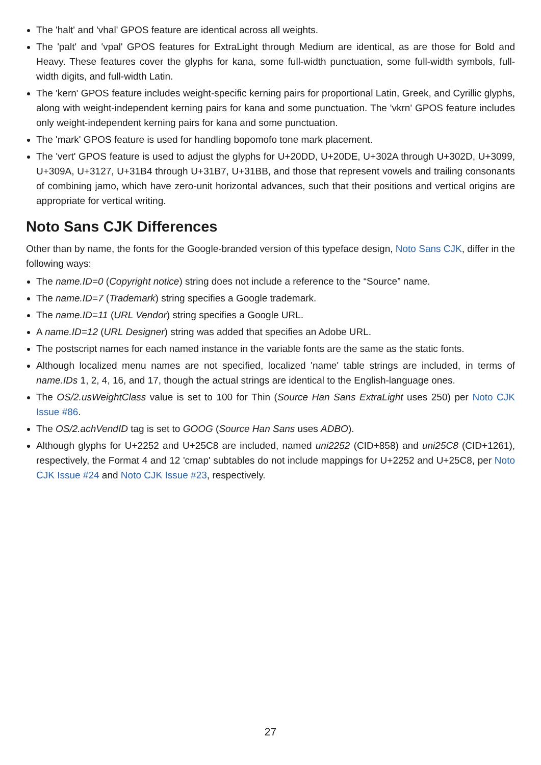The 'halt' and 'vhal' GPOS feature are identical across all weights.
The 'palt' and 'vpal' GPOS features for ExtraLight through Medium are identical, as are those for Bold and Heavy. These features cover the glyphs for kana, some full-width punctuation, some full-width symbols, full-width digits, and full-width Latin.
The 'kern' GPOS feature includes weight-specific kerning pairs for proportional Latin, Greek, and Cyrillic glyphs, along with weight-independent kerning pairs for kana and some punctuation. The 'vkrn' GPOS feature includes only weight-independent kerning pairs for kana and some punctuation.
The 'mark' GPOS feature is used for handling bopomofo tone mark placement.
The 'vert' GPOS feature is used to adjust the glyphs for U+20DD, U+20DE, U+302A through U+302D, U+3099, U+309A, U+3127, U+31B4 through U+31B7, U+31BB, and those that represent vowels and trailing consonants of combining jamo, which have zero-unit horizontal advances, such that their positions and vertical origins are appropriate for vertical writing.
Noto Sans CJK Differences
Other than by name, the fonts for the Google-branded version of this typeface design, Noto Sans CJK, differ in the following ways:
The name.ID=0 (Copyright notice) string does not include a reference to the “Source” name.
The name.ID=7 (Trademark) string specifies a Google trademark.
The name.ID=11 (URL Vendor) string specifies a Google URL.
A name.ID=12 (URL Designer) string was added that specifies an Adobe URL.
The postscript names for each named instance in the variable fonts are the same as the static fonts.
Although localized menu names are not specified, localized 'name' table strings are included, in terms of name.IDs 1, 2, 4, 16, and 17, though the actual strings are identical to the English-language ones.
The OS/2.usWeightClass value is set to 100 for Thin (Source Han Sans ExtraLight uses 250) per Noto CJK Issue #86.
The OS/2.achVendID tag is set to GOOG (Source Han Sans uses ADBO).
Although glyphs for U+2252 and U+25C8 are included, named uni2252 (CID+858) and uni25C8 (CID+1261), respectively, the Format 4 and 12 'cmap' subtables do not include mappings for U+2252 and U+25C8, per Noto CJK Issue #24 and Noto CJK Issue #23, respectively.
27